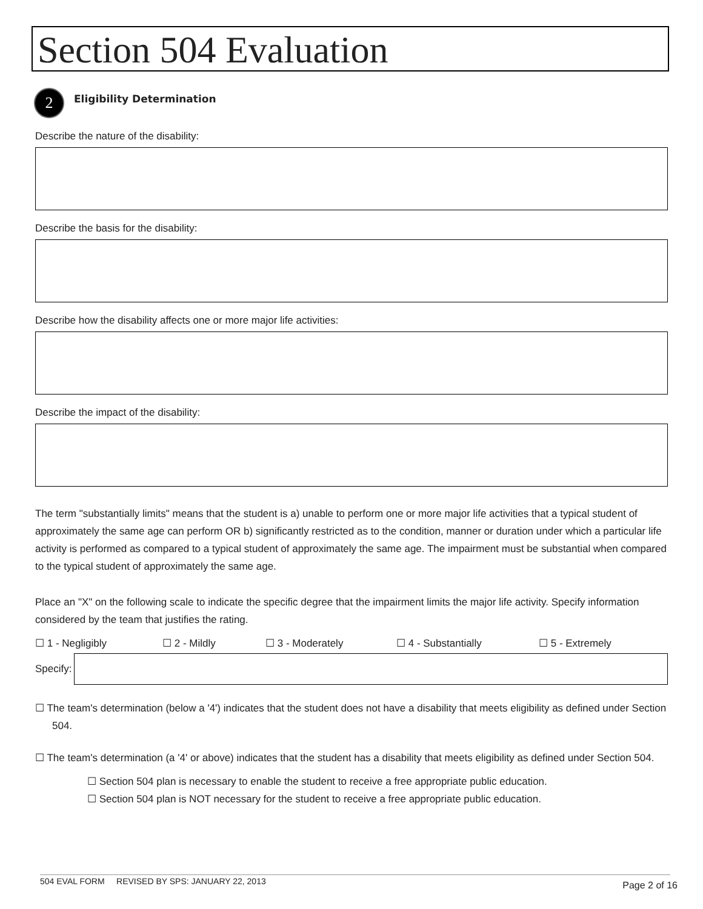Section 504 Evaluation
2
Eligibility Determination
Describe the nature of the disability:
Describe the basis for the disability:
Describe how the disability affects one or more major life activities:
Describe the impact of the disability:
The term "substantially limits" means that the student is a) unable to perform one or more major life activities that a typical student of approximately the same age can perform OR b) significantly restricted as to the condition, manner or duration under which a particular life activity is performed as compared to a typical student of approximately the same age. The impairment must be substantial when compared to the typical student of approximately the same age.
Place an "X" on the following scale to indicate the specific degree that the impairment limits the major life activity. Specify information considered by the team that justifies the rating.
☐ 1 - Negligibly ☐ 2 - Mildly ☐ 3 - Moderately ☐ 4 - Substantially ☐ 5 - Extremely
Specify:
☐ The team's determination (below a '4') indicates that the student does not have a disability that meets eligibility as defined under Section 504.
☐ The team's determination (a '4' or above) indicates that the student has a disability that meets eligibility as defined under Section 504.
☐ Section 504 plan is necessary to enable the student to receive a free appropriate public education.
☐ Section 504 plan is NOT necessary for the student to receive a free appropriate public education.
504 EVAL FORM REVISED BY SPS: JANUARY 22, 2013
Page 2 of 16